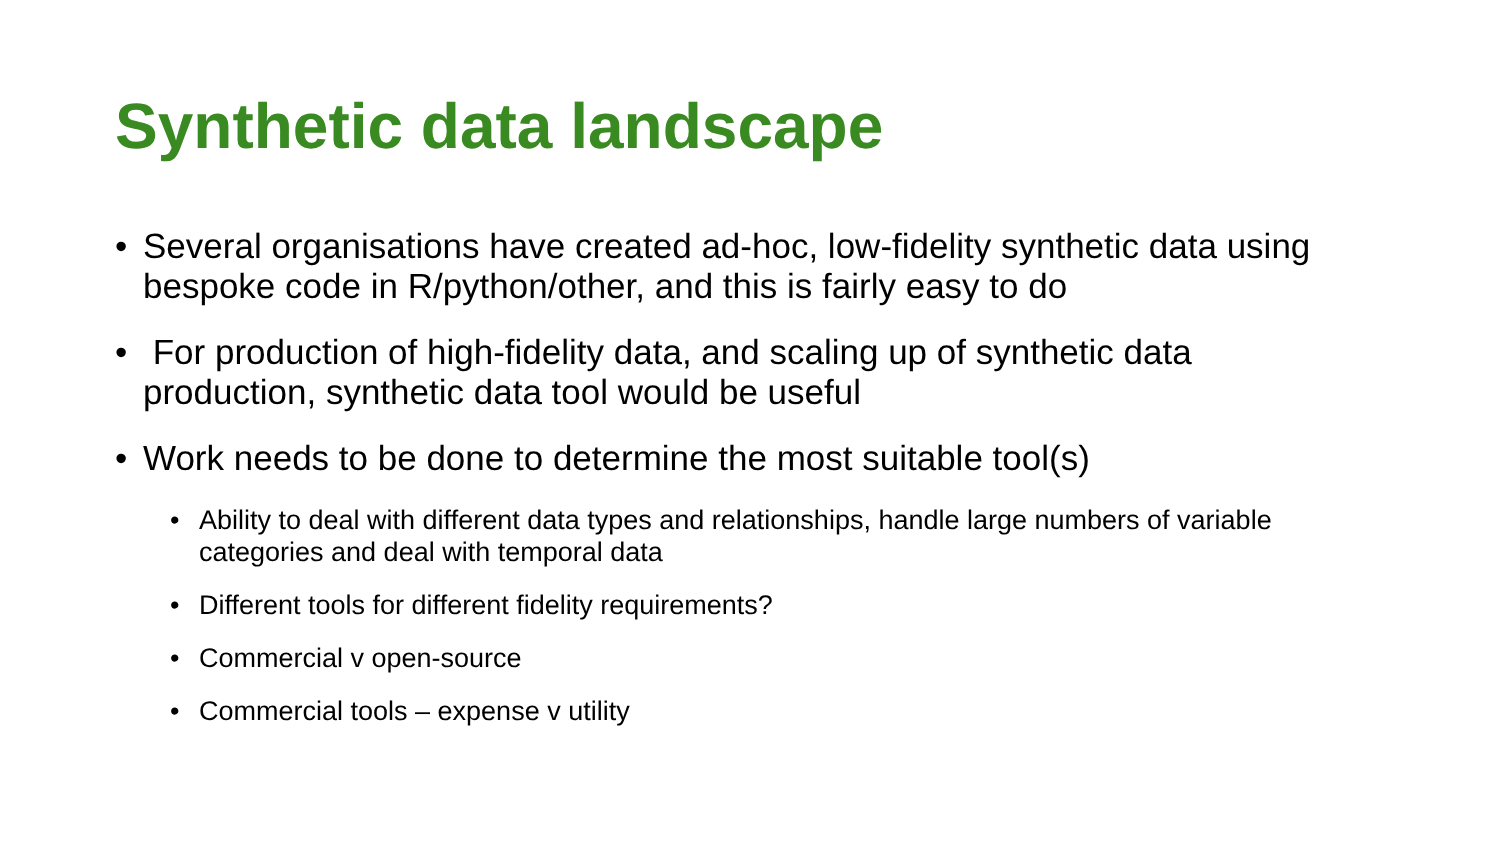Synthetic data landscape
• Several organisations have created ad-hoc, low-fidelity synthetic data using bespoke code in R/python/other, and this is fairly easy to do
• For production of high-fidelity data, and scaling up of synthetic data production, synthetic data tool would be useful
• Work needs to be done to determine the most suitable tool(s)
• Ability to deal with different data types and relationships, handle large numbers of variable categories and deal with temporal data
• Different tools for different fidelity requirements?
• Commercial v open-source
• Commercial tools – expense v utility